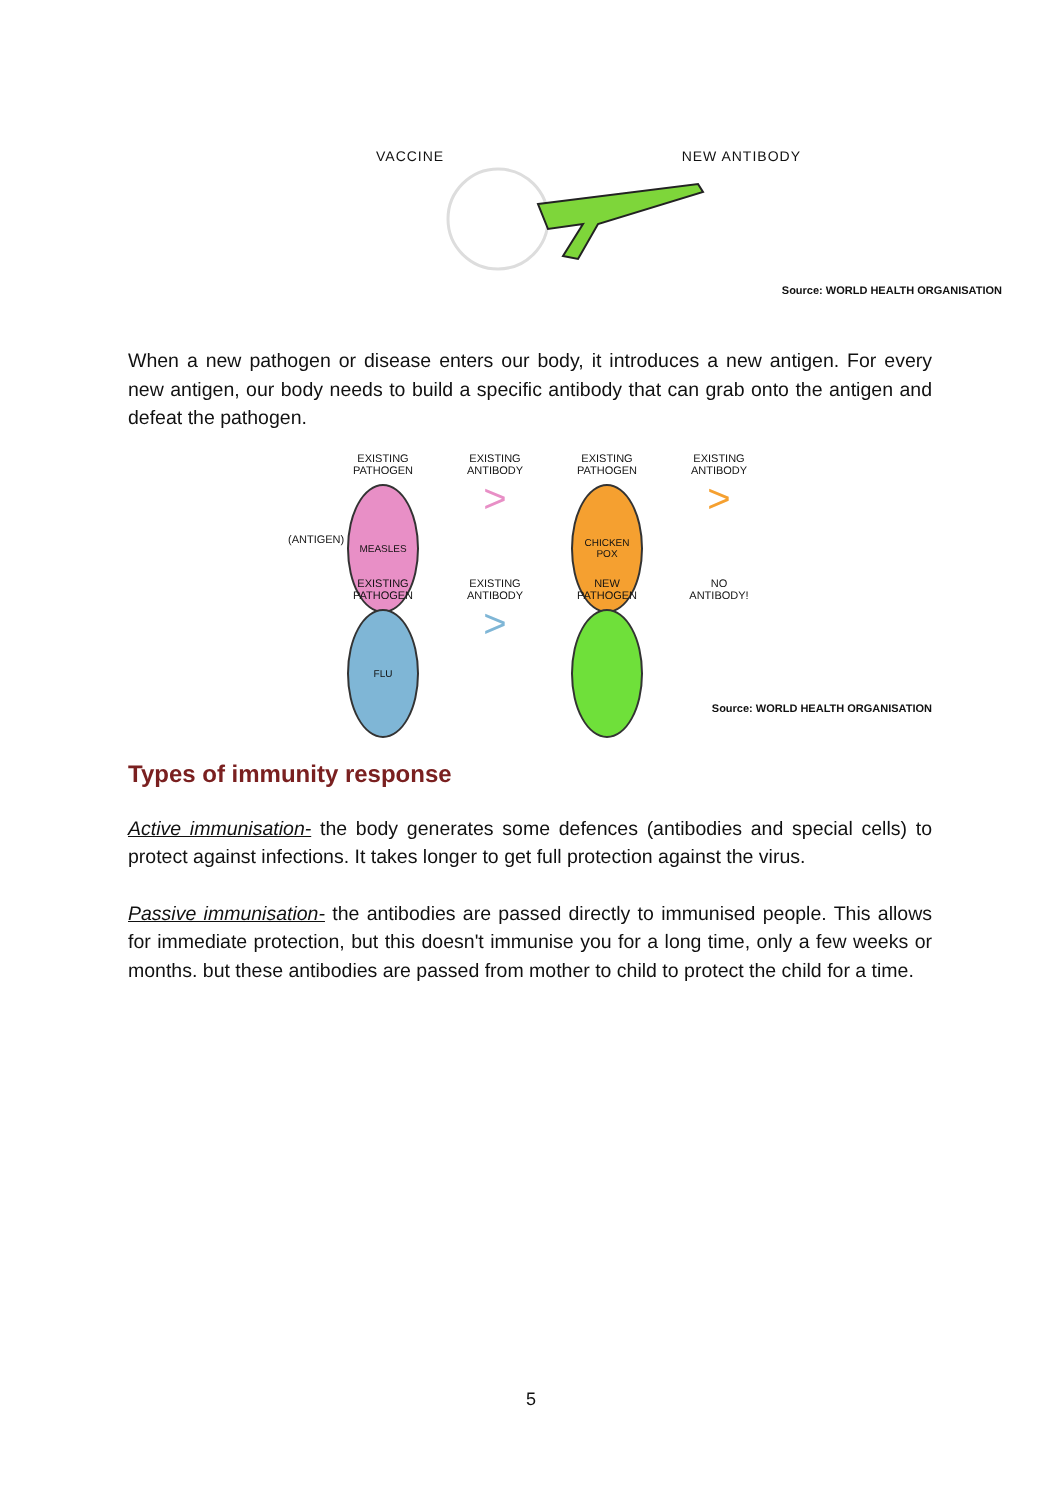VACCINE NEW ANTIBODY
Source: WORLD HEALTH ORGANISATION
When a new pathogen or disease enters our body, it introduces a new antigen. For every new antigen, our body needs to build a specific antibody that can grab onto the antigen and defeat the pathogen.
EXISTING
PATHOGEN
MEASLES
EXISTING
ANTIBODY
>
EXISTING
PATHOGEN
CHICKEN POX
EXISTING
ANTIBODY
>
EXISTING
PATHOGEN
FLU
EXISTING
ANTIBODY
>
NEW
PATHOGEN
NO
ANTIBODY!
(ANTIGEN)
Source: WORLD HEALTH ORGANISATION
Types of immunity response
Active immunisation- the body generates some defences (antibodies and special cells) to protect against infections. It takes longer to get full protection against the virus.
Passive immunisation- the antibodies are passed directly to immunised people. This allows for immediate protection, but this doesn't immunise you for a long time, only a few weeks or months. but these antibodies are passed from mother to child to protect the child for a time.
5